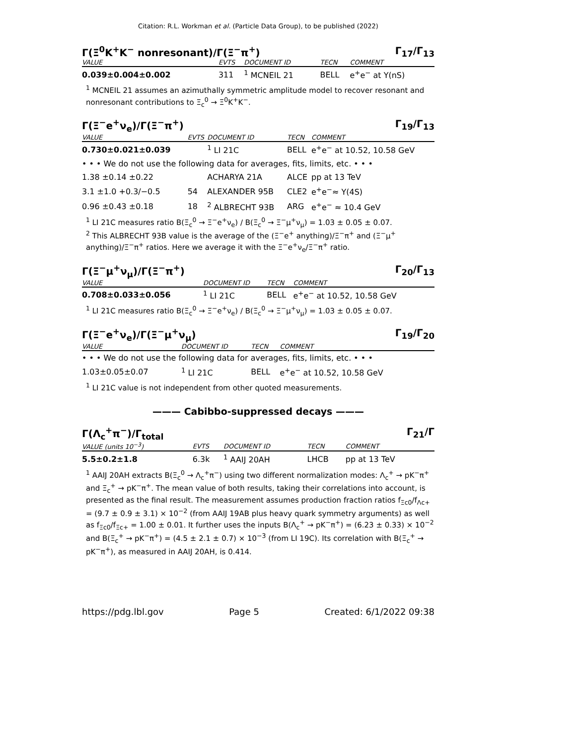Citation: R.L. Workman et al. (Particle Data Group), to be published (2022)
Γ(Ξ<sup>0</sup>K<sup>+</sup>K<sup>−</sup> nonresonant)/Γ(Ξ<sup>−</sup>π<sup>+</sup>) Γ<sub>17</sub>/Γ<sub>13</sub>
| VALUE | EVTS | DOCUMENT ID | TECN | COMMENT |
| --- | --- | --- | --- | --- |
| 0.039±0.004±0.002 | 311 | <sup>1</sup> MCNEIL 21 | BELL | e<sup>+</sup>e<sup>−</sup> at Υ(nS) |
<sup>1</sup> MCNEIL 21 assumes an azimuthally symmetric amplitude model to recover resonant and nonresonant contributions to Ξ<sub>c</sub><sup>0</sup> → Ξ<sup>0</sup>K<sup>+</sup>K<sup>−</sup>.
Γ(Ξ<sup>−</sup>e<sup>+</sup>ν<sub>e</sub>)/Γ(Ξ<sup>−</sup>π<sup>+</sup>) Γ<sub>19</sub>/Γ<sub>13</sub>
| VALUE | EVTS | DOCUMENT ID | TECN | COMMENT |
| --- | --- | --- | --- | --- |
| 0.730±0.021±0.039 | | <sup>1</sup> LI 21C | BELL | e<sup>+</sup>e<sup>−</sup> at 10.52, 10.58 GeV |
| • • • We do not use the following data for averages, fits, limits, etc. • • • | | | | |
| 1.38 ±0.14 ±0.22 | | ACHARYA 21A | ALCE | pp at 13 TeV |
| 3.1 ±1.0 +0.3/−0.5 | 54 | ALEXANDER 95B | CLE2 | e<sup>+</sup>e<sup>−</sup>≈ Υ(4S) |
| 0.96 ±0.43 ±0.18 | 18 | <sup>2</sup> ALBRECHT 93B | ARG | e<sup>+</sup>e<sup>−</sup> ≈ 10.4 GeV |
<sup>1</sup> LI 21C measures ratio B(Ξ<sub>c</sub><sup>0</sup> → Ξ<sup>−</sup>e<sup>+</sup>ν<sub>e</sub>) / B(Ξ<sub>c</sub><sup>0</sup> → Ξ<sup>−</sup>μ<sup>+</sup>ν<sub>μ</sub>) = 1.03 ± 0.05 ± 0.07.
<sup>2</sup> This ALBRECHT 93B value is the average of the (Ξ<sup>−</sup>e<sup>+</sup> anything)/Ξ<sup>−</sup>π<sup>+</sup> and (Ξ<sup>−</sup>μ<sup>+</sup> anything)/Ξ<sup>−</sup>π<sup>+</sup> ratios. Here we average it with the Ξ<sup>−</sup>e<sup>+</sup>ν<sub>e</sub>/Ξ<sup>−</sup>π<sup>+</sup> ratio.
Γ(Ξ<sup>−</sup>μ<sup>+</sup>ν<sub>μ</sub>)/Γ(Ξ<sup>−</sup>π<sup>+</sup>) Γ<sub>20</sub>/Γ<sub>13</sub>
| VALUE | DOCUMENT ID | TECN | COMMENT |
| --- | --- | --- | --- |
| 0.708±0.033±0.056 | <sup>1</sup> LI 21C | BELL | e<sup>+</sup>e<sup>−</sup> at 10.52, 10.58 GeV |
<sup>1</sup> LI 21C measures ratio B(Ξ<sub>c</sub><sup>0</sup> → Ξ<sup>−</sup>e<sup>+</sup>ν<sub>e</sub>) / B(Ξ<sub>c</sub><sup>0</sup> → Ξ<sup>−</sup>μ<sup>+</sup>ν<sub>μ</sub>) = 1.03 ± 0.05 ± 0.07.
Γ(Ξ<sup>−</sup>e<sup>+</sup>ν<sub>e</sub>)/Γ(Ξ<sup>−</sup>μ<sup>+</sup>ν<sub>μ</sub>) Γ<sub>19</sub>/Γ<sub>20</sub>
| VALUE | DOCUMENT ID | TECN | COMMENT |
| --- | --- | --- | --- |
| • • • We do not use the following data for averages, fits, limits, etc. • • • | | | |
| 1.03±0.05±0.07 | <sup>1</sup> LI 21C | BELL | e<sup>+</sup>e<sup>−</sup> at 10.52, 10.58 GeV |
<sup>1</sup> LI 21C value is not independent from other quoted measurements.
——— Cabibbo-suppressed decays ———
Γ(Λ<sub>c</sub><sup>+</sup>π<sup>−</sup>)/Γ<sub>total</sub> Γ<sub>21</sub>/Γ
| VALUE (units 10<sup>−3</sup>) | EVTS | DOCUMENT ID | TECN | COMMENT |
| --- | --- | --- | --- | --- |
| 5.5±0.2±1.8 | 6.3k | <sup>1</sup> AAIJ 20AH | LHCB | pp at 13 TeV |
<sup>1</sup> AAIJ 20AH extracts B(Ξ<sub>c</sub><sup>0</sup> → Λ<sub>c</sub><sup>+</sup>π<sup>−</sup>) using two different normalization modes: Λ<sub>c</sub><sup>+</sup> → pK<sup>−</sup>π<sup>+</sup> and Ξ<sub>c</sub><sup>+</sup> → pK<sup>−</sup>π<sup>+</sup>. The mean value of both results, taking their correlations into account, is presented as the final result. The measurement assumes production fraction ratios f<sub>Ξc0</sub>/f<sub>Λc+</sub> = (9.7 ± 0.9 ± 3.1) × 10<sup>−2</sup> (from AAIJ 19AB plus heavy quark symmetry arguments) as well as f<sub>Ξc0</sub>/f<sub>Ξc+</sub> = 1.00 ± 0.01. It further uses the inputs B(Λ<sub>c</sub><sup>+</sup> → pK<sup>−</sup>π<sup>+</sup>) = (6.23 ± 0.33) × 10<sup>−2</sup> and B(Ξ<sub>c</sub><sup>+</sup> → pK<sup>−</sup>π<sup>+</sup>) = (4.5 ± 2.1 ± 0.7) × 10<sup>−3</sup> (from LI 19C). Its correlation with B(Ξ<sub>c</sub><sup>+</sup> → pK<sup>−</sup>π<sup>+</sup>), as measured in AAIJ 20AH, is 0.414.
https://pdg.lbl.gov Page 5 Created: 6/1/2022 09:38